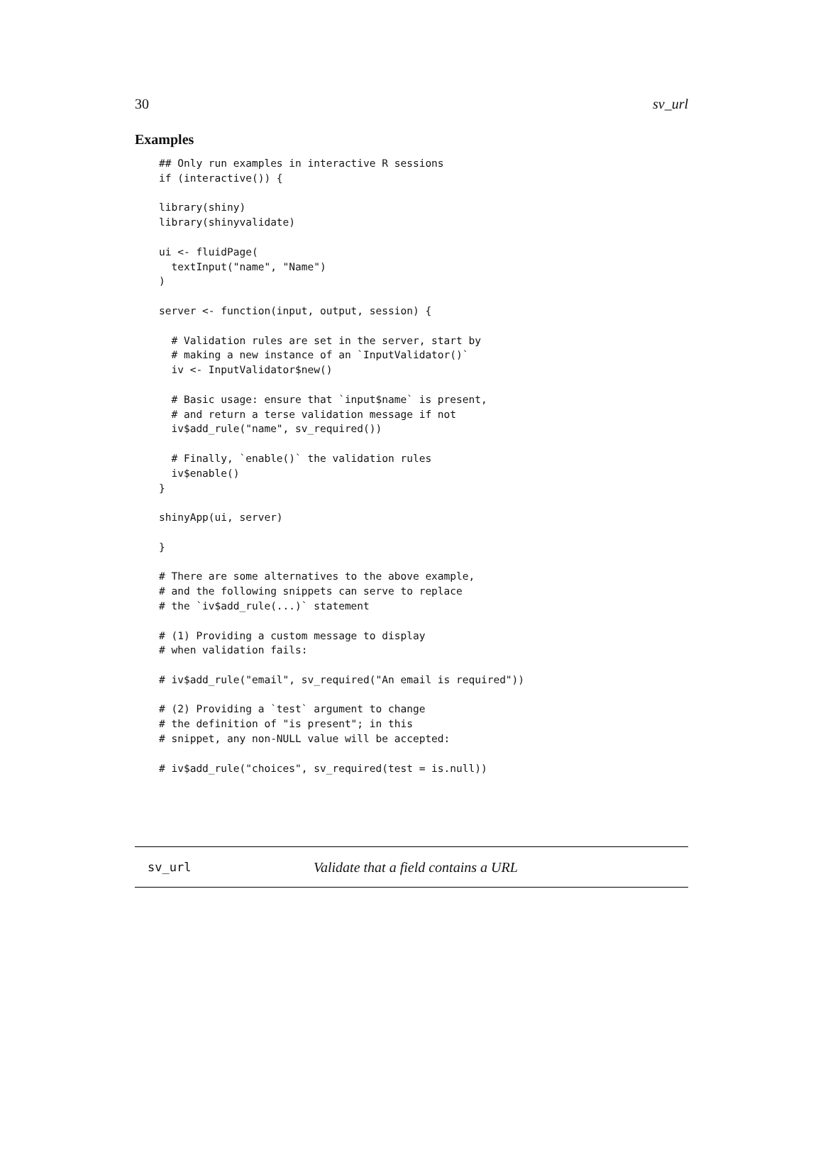30 sv_url
Examples
## Only run examples in interactive R sessions
if (interactive()) {

library(shiny)
library(shinyvalidate)

ui <- fluidPage(
  textInput("name", "Name")
)

server <- function(input, output, session) {

  # Validation rules are set in the server, start by
  # making a new instance of an `InputValidator()`
  iv <- InputValidator$new()

  # Basic usage: ensure that `input$name` is present,
  # and return a terse validation message if not
  iv$add_rule("name", sv_required())

  # Finally, `enable()` the validation rules
  iv$enable()
}

shinyApp(ui, server)

}

# There are some alternatives to the above example,
# and the following snippets can serve to replace
# the `iv$add_rule(...)` statement

# (1) Providing a custom message to display
# when validation fails:

# iv$add_rule("email", sv_required("An email is required"))

# (2) Providing a `test` argument to change
# the definition of "is present"; in this
# snippet, any non-NULL value will be accepted:

# iv$add_rule("choices", sv_required(test = is.null))
sv_url Validate that a field contains a URL